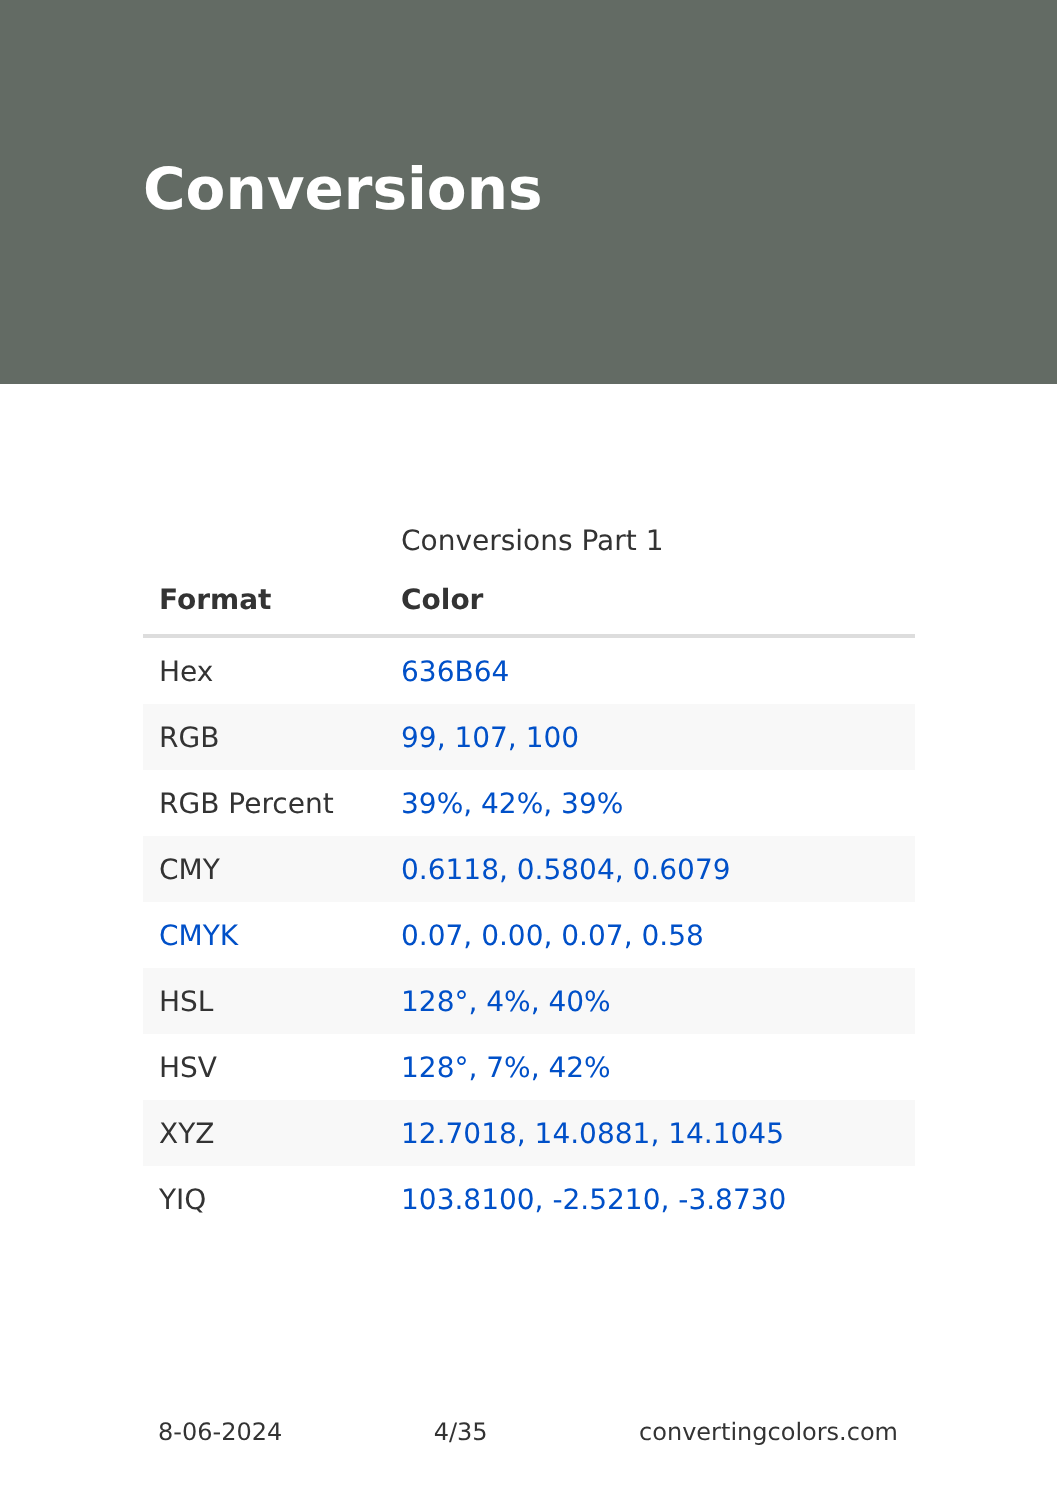Conversions
Conversions Part 1
| Format | Color |
| --- | --- |
| Hex | 636B64 |
| RGB | 99, 107, 100 |
| RGB Percent | 39%, 42%, 39% |
| CMY | 0.6118, 0.5804, 0.6079 |
| CMYK | 0.07, 0.00, 0.07, 0.58 |
| HSL | 128°, 4%, 40% |
| HSV | 128°, 7%, 42% |
| XYZ | 12.7018, 14.0881, 14.1045 |
| YIQ | 103.8100, -2.5210, -3.8730 |
8-06-2024 4/35 convertingcolors.com